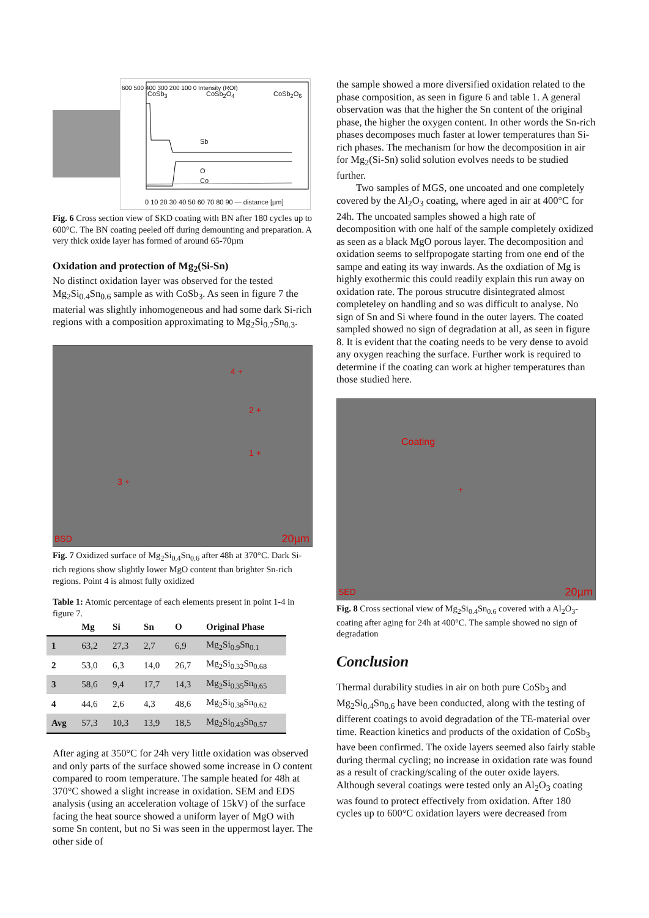CoSb<sub>3</sub> CoSb<sub>2</sub>O<sub>4</sub> CoSb<sub>2</sub>O<sub>6</sub>
Sb
O
Co
0 10 20 30 40 50 60 70 80 90 — distance [µm]
600 500 400 300 200 100 0 Intensity (ROI)
Fig. 6 Cross section view of SKD coating with BN after 180 cycles up to 600°C. The BN coating peeled off during demounting and preparation. A very thick oxide layer has formed of around 65-70µm
Oxidation and protection of Mg<sub>2</sub>(Si-Sn)
No distinct oxidation layer was observed for the tested Mg<sub>2</sub>Si<sub>0.4</sub>Sn<sub>0.6</sub> sample as with CoSb<sub>3</sub>. As seen in figure 7 the material was slightly inhomogeneous and had some dark Si-rich regions with a composition approximating to Mg<sub>2</sub>Si<sub>0.7</sub>Sn<sub>0.3</sub>.
4 +
2 +
1 +
3 +
BSD 20µm
Fig. 7 Oxidized surface of Mg<sub>2</sub>Si<sub>0.4</sub>Sn<sub>0.6</sub> after 48h at 370°C. Dark Si-rich regions show slightly lower MgO content than brighter Sn-rich regions. Point 4 is almost fully oxidized
Table 1: Atomic percentage of each elements present in point 1-4 in figure 7.
| | Mg | Si | Sn | O | Original Phase |
| --- | --- | --- | --- | --- | --- |
| 1 | 63,2 | 27,3 | 2,7 | 6,9 | Mg<sub>2</sub>Si<sub>0.9</sub>Sn<sub>0.1</sub> |
| 2 | 53,0 | 6,3 | 14,0 | 26,7 | Mg<sub>2</sub>Si<sub>0.32</sub>Sn<sub>0.68</sub> |
| 3 | 58,6 | 9,4 | 17,7 | 14,3 | Mg<sub>2</sub>Si<sub>0.35</sub>Sn<sub>0.65</sub> |
| 4 | 44,6 | 2,6 | 4,3 | 48,6 | Mg<sub>2</sub>Si<sub>0.38</sub>Sn<sub>0.62</sub> |
| Avg | 57,3 | 10,3 | 13,9 | 18,5 | Mg<sub>2</sub>Si<sub>0.43</sub>Sn<sub>0.57</sub> |
After aging at 350°C for 24h very little oxidation was observed and only parts of the surface showed some increase in O content compared to room temperature. The sample heated for 48h at 370°C showed a slight increase in oxidation. SEM and EDS analysis (using an acceleration voltage of 15kV) of the surface facing the heat source showed a uniform layer of MgO with some Sn content, but no Si was seen in the uppermost layer. The other side of
the sample showed a more diversified oxidation related to the phase composition, as seen in figure 6 and table 1. A general observation was that the higher the Sn content of the original phase, the higher the oxygen content. In other words the Sn-rich phases decomposes much faster at lower temperatures than Si-rich phases. The mechanism for how the decomposition in air for Mg<sub>2</sub>(Si-Sn) solid solution evolves needs to be studied further.
Two samples of MGS, one uncoated and one completely covered by the Al<sub>2</sub>O<sub>3</sub> coating, where aged in air at 400°C for 24h. The uncoated samples showed a high rate of decomposition with one half of the sample completely oxidized as seen as a black MgO porous layer. The decomposition and oxidation seems to selfpropogate starting from one end of the sampe and eating its way inwards. As the oxdiation of Mg is highly exothermic this could readily explain this run away on oxidation rate. The porous strucutre disintegrated almost completeley on handling and so was difficult to analyse. No sign of Sn and Si where found in the outer layers. The coated sampled showed no sign of degradation at all, as seen in figure 8. It is evident that the coating needs to be very dense to avoid any oxygen reaching the surface. Further work is required to determine if the coating can work at higher temperatures than those studied here.
Coating
+
SED 20µm
Fig. 8 Cross sectional view of Mg<sub>2</sub>Si<sub>0.4</sub>Sn<sub>0.6</sub> covered with a Al<sub>2</sub>O<sub>3</sub>-coating after aging for 24h at 400°C. The sample showed no sign of degradation
Conclusion
Thermal durability studies in air on both pure CoSb<sub>3</sub> and Mg<sub>2</sub>Si<sub>0.4</sub>Sn<sub>0.6</sub> have been conducted, along with the testing of different coatings to avoid degradation of the TE-material over time. Reaction kinetics and products of the oxidation of CoSb<sub>3</sub> have been confirmed. The oxide layers seemed also fairly stable during thermal cycling; no increase in oxidation rate was found as a result of cracking/scaling of the outer oxide layers. Although several coatings were tested only an Al<sub>2</sub>O<sub>3</sub> coating was found to protect effectively from oxidation. After 180 cycles up to 600°C oxidation layers were decreased from